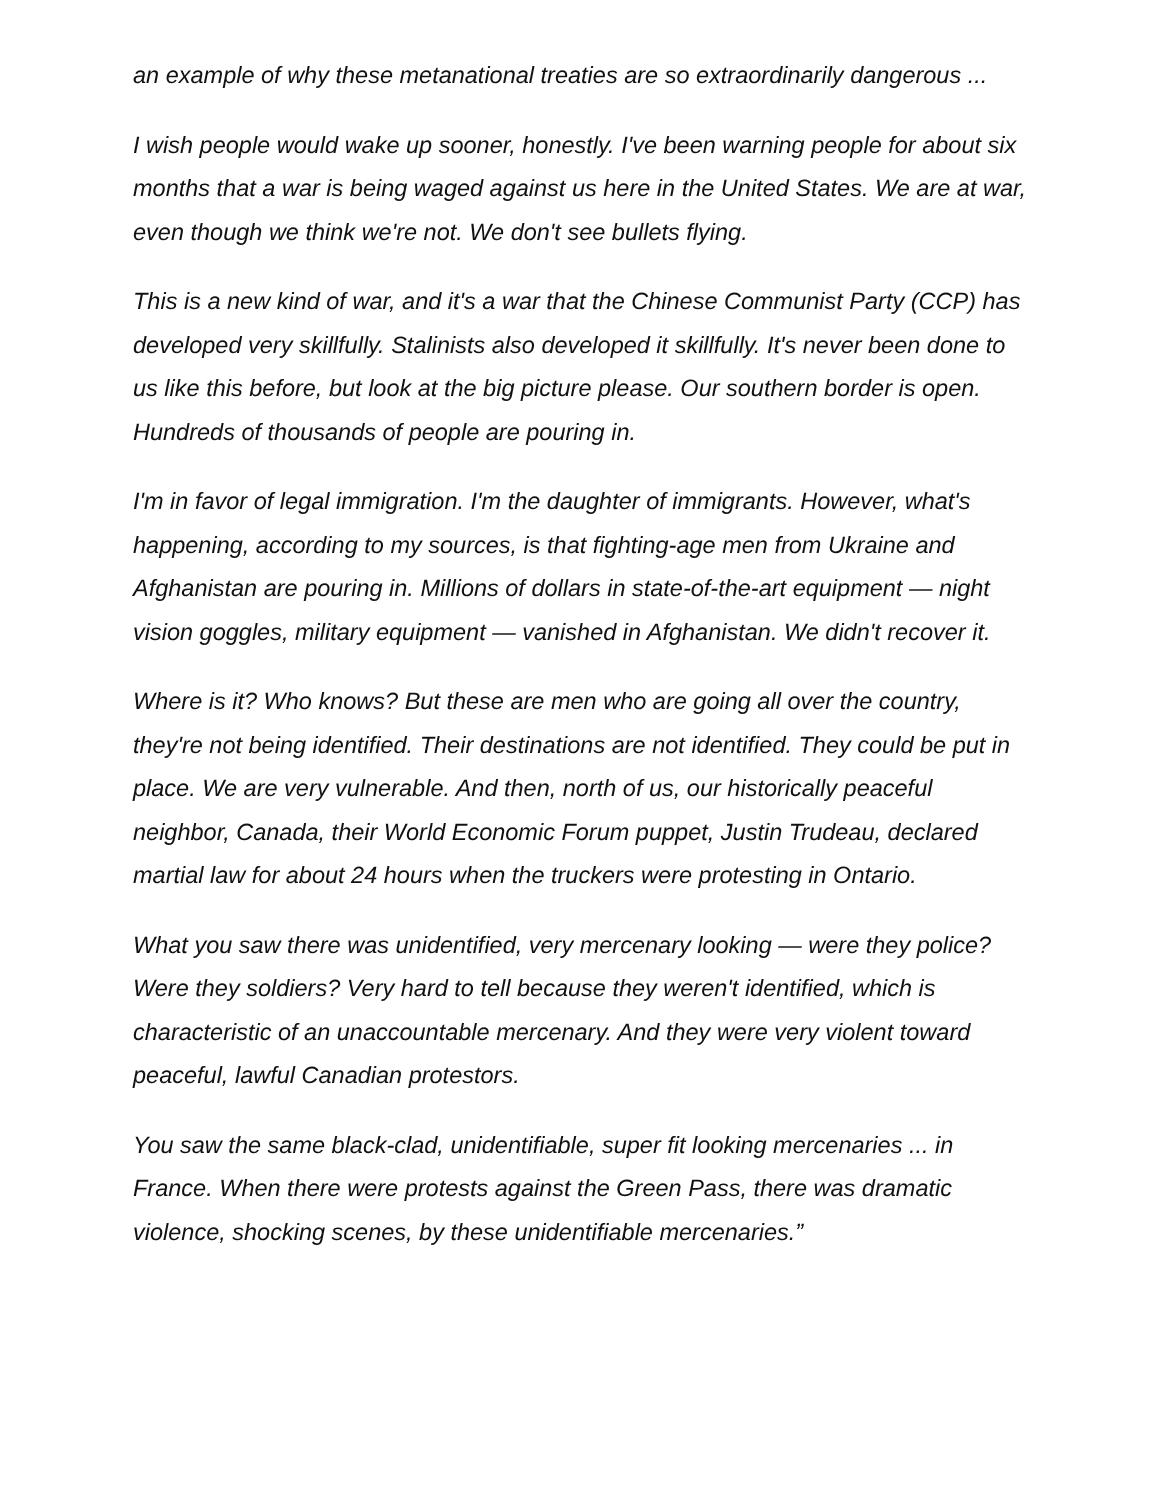an example of why these metanational treaties are so extraordinarily dangerous ...
I wish people would wake up sooner, honestly. I've been warning people for about six months that a war is being waged against us here in the United States. We are at war, even though we think we're not. We don't see bullets flying.
This is a new kind of war, and it's a war that the Chinese Communist Party (CCP) has developed very skillfully. Stalinists also developed it skillfully. It's never been done to us like this before, but look at the big picture please. Our southern border is open. Hundreds of thousands of people are pouring in.
I'm in favor of legal immigration. I'm the daughter of immigrants. However, what's happening, according to my sources, is that fighting-age men from Ukraine and Afghanistan are pouring in. Millions of dollars in state-of-the-art equipment — night vision goggles, military equipment — vanished in Afghanistan. We didn't recover it.
Where is it? Who knows? But these are men who are going all over the country, they're not being identified. Their destinations are not identified. They could be put in place. We are very vulnerable. And then, north of us, our historically peaceful neighbor, Canada, their World Economic Forum puppet, Justin Trudeau, declared martial law for about 24 hours when the truckers were protesting in Ontario.
What you saw there was unidentified, very mercenary looking — were they police? Were they soldiers? Very hard to tell because they weren't identified, which is characteristic of an unaccountable mercenary. And they were very violent toward peaceful, lawful Canadian protestors.
You saw the same black-clad, unidentifiable, super fit looking mercenaries ... in France. When there were protests against the Green Pass, there was dramatic violence, shocking scenes, by these unidentifiable mercenaries.”